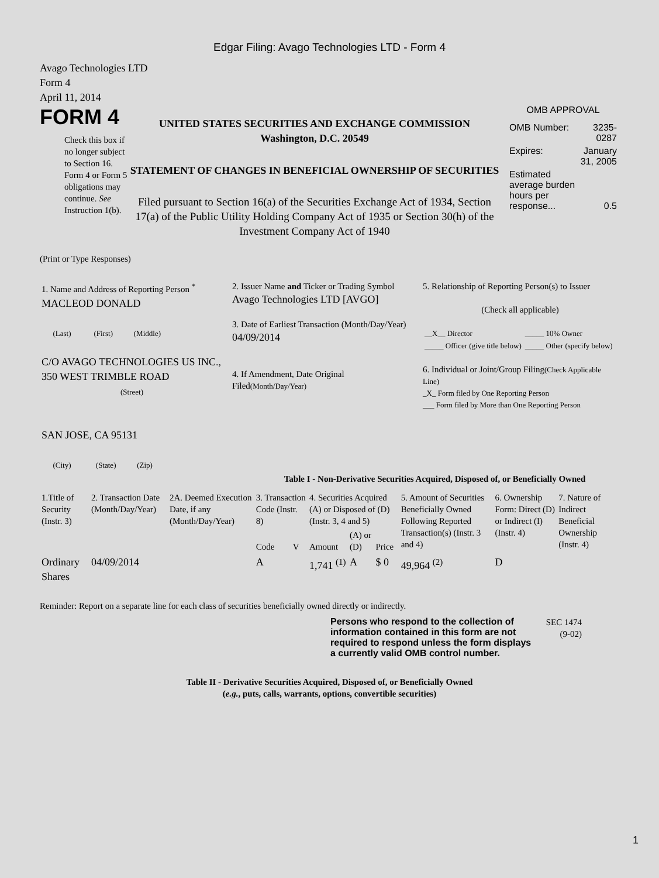Edgar Filing: Avago Technologies LTD - Form 4
Avago Technologies LTD
Form 4
April 11, 2014
FORM 4
Check this box if no longer subject to Section 16. Form 4 or Form 5 obligations may continue. See Instruction 1(b).
UNITED STATES SECURITIES AND EXCHANGE COMMISSION
Washington, D.C. 20549
STATEMENT OF CHANGES IN BENEFICIAL OWNERSHIP OF SECURITIES
Filed pursuant to Section 16(a) of the Securities Exchange Act of 1934, Section 17(a) of the Public Utility Holding Company Act of 1935 or Section 30(h) of the Investment Company Act of 1940
OMB APPROVAL
| OMB Number: | 3235-0287 |
| Expires: | January 31, 2005 |
| Estimated average burden hours per response... | 0.5 |
(Print or Type Responses)
| 1. Name and Address of Reporting Person <sup>*</sup> MACLEOD DONALD (Last) (First) (Middle) C/O AVAGO TECHNOLOGIES US INC., 350 WEST TRIMBLE ROAD (Street) SAN JOSE, CA 95131 (City) (State) (Zip) | 2. Issuer Name and Ticker or Trading Symbol Avago Technologies LTD [AVGO] 3. Date of Earliest Transaction (Month/Day/Year) 04/09/2014 4. If Amendment, Date Original Filed (Month/Day/Year) | 5. Relationship of Reporting Person(s) to Issuer (Check all applicable) / __X__ Director / _____ 10% Owner / / _____ Officer (give title below) / _____ Other (specify below) / 6. Individual or Joint/Group Filing (Check Applicable Line) _X_ Form filed by One Reporting Person ___ Form filed by More than One Reporting Person |
Table I - Non-Derivative Securities Acquired, Disposed of, or Beneficially Owned
| 1.Title of Security (Instr. 3) | 2. Transaction Date (Month/Day/Year) | 2A. Deemed Execution Date, if any (Month/Day/Year) | 3. Transaction Code (Instr. 8) | | 4. Securities Acquired (A) or Disposed of (D) (Instr. 3, 4 and 5) | | | 5. Amount of Securities Beneficially Owned Following Reported Transaction(s) (Instr. 3 and 4) | 6. Ownership Form: Direct (D) or Indirect (I) (Instr. 4) | 7. Nature of Indirect Beneficial Ownership (Instr. 4) |
| --- | --- | --- | --- | --- | --- | --- | --- | --- | --- | --- |
| | | | Code | V | Amount | (A) or (D) | Price | | | |
| Ordinary Shares | 04/09/2014 | | A | | 1,741 <sup>(1)</sup> | A | $ 0 | 49,964 <sup>(2)</sup> | D | |
Reminder: Report on a separate line for each class of securities beneficially owned directly or indirectly.
Persons who respond to the collection of information contained in this form are not required to respond unless the form displays a currently valid OMB control number.
SEC 1474 (9-02)
Table II - Derivative Securities Acquired, Disposed of, or Beneficially Owned
(e.g., puts, calls, warrants, options, convertible securities)
1